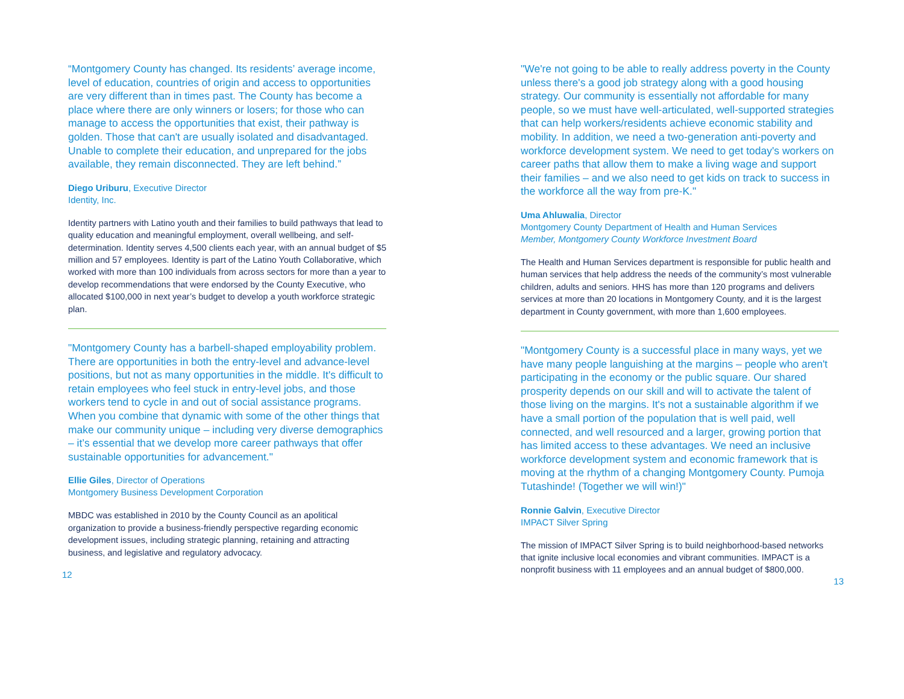“Montgomery County has changed. Its residents’ average income, level of education, countries of origin and access to opportunities are very different than in times past. The County has become a place where there are only winners or losers; for those who can manage to access the opportunities that exist, their pathway is golden. Those that can't are usually isolated and disadvantaged. Unable to complete their education, and unprepared for the jobs available, they remain disconnected. They are left behind.”
Diego Uriburu, Executive Director
Identity, Inc.
Identity partners with Latino youth and their families to build pathways that lead to quality education and meaningful employment, overall wellbeing, and self-determination. Identity serves 4,500 clients each year, with an annual budget of $5 million and 57 employees. Identity is part of the Latino Youth Collaborative, which worked with more than 100 individuals from across sectors for more than a year to develop recommendations that were endorsed by the County Executive, who allocated $100,000 in next year’s budget to develop a youth workforce strategic plan.
"Montgomery County has a barbell-shaped employability problem. There are opportunities in both the entry-level and advance-level positions, but not as many opportunities in the middle. It's difficult to retain employees who feel stuck in entry-level jobs, and those workers tend to cycle in and out of social assistance programs. When you combine that dynamic with some of the other things that make our community unique – including very diverse demographics – it’s essential that we develop more career pathways that offer sustainable opportunities for advancement."
Ellie Giles, Director of Operations
Montgomery Business Development Corporation
MBDC was established in 2010 by the County Council as an apolitical organization to provide a business-friendly perspective regarding economic development issues, including strategic planning, retaining and attracting business, and legislative and regulatory advocacy.
12
"We're not going to be able to really address poverty in the County unless there's a good job strategy along with a good housing strategy. Our community is essentially not affordable for many people, so we must have well-articulated, well-supported strategies that can help workers/residents achieve economic stability and mobility. In addition, we need a two-generation anti-poverty and workforce development system. We need to get today's workers on career paths that allow them to make a living wage and support their families – and we also need to get kids on track to success in the workforce all the way from pre-K."
Uma Ahluwalia, Director
Montgomery County Department of Health and Human Services
Member, Montgomery County Workforce Investment Board
The Health and Human Services department is responsible for public health and human services that help address the needs of the community’s most vulnerable children, adults and seniors. HHS has more than 120 programs and delivers services at more than 20 locations in Montgomery County, and it is the largest department in County government, with more than 1,600 employees.
"Montgomery County is a successful place in many ways, yet we have many people languishing at the margins – people who aren't participating in the economy or the public square. Our shared prosperity depends on our skill and will to activate the talent of those living on the margins. It's not a sustainable algorithm if we have a small portion of the population that is well paid, well connected, and well resourced and a larger, growing portion that has limited access to these advantages. We need an inclusive workforce development system and economic framework that is moving at the rhythm of a changing Montgomery County. Pumoja Tutashinde! (Together we will win!)"
Ronnie Galvin, Executive Director
IMPACT Silver Spring
The mission of IMPACT Silver Spring is to build neighborhood-based networks that ignite inclusive local economies and vibrant communities. IMPACT is a nonprofit business with 11 employees and an annual budget of $800,000.
13